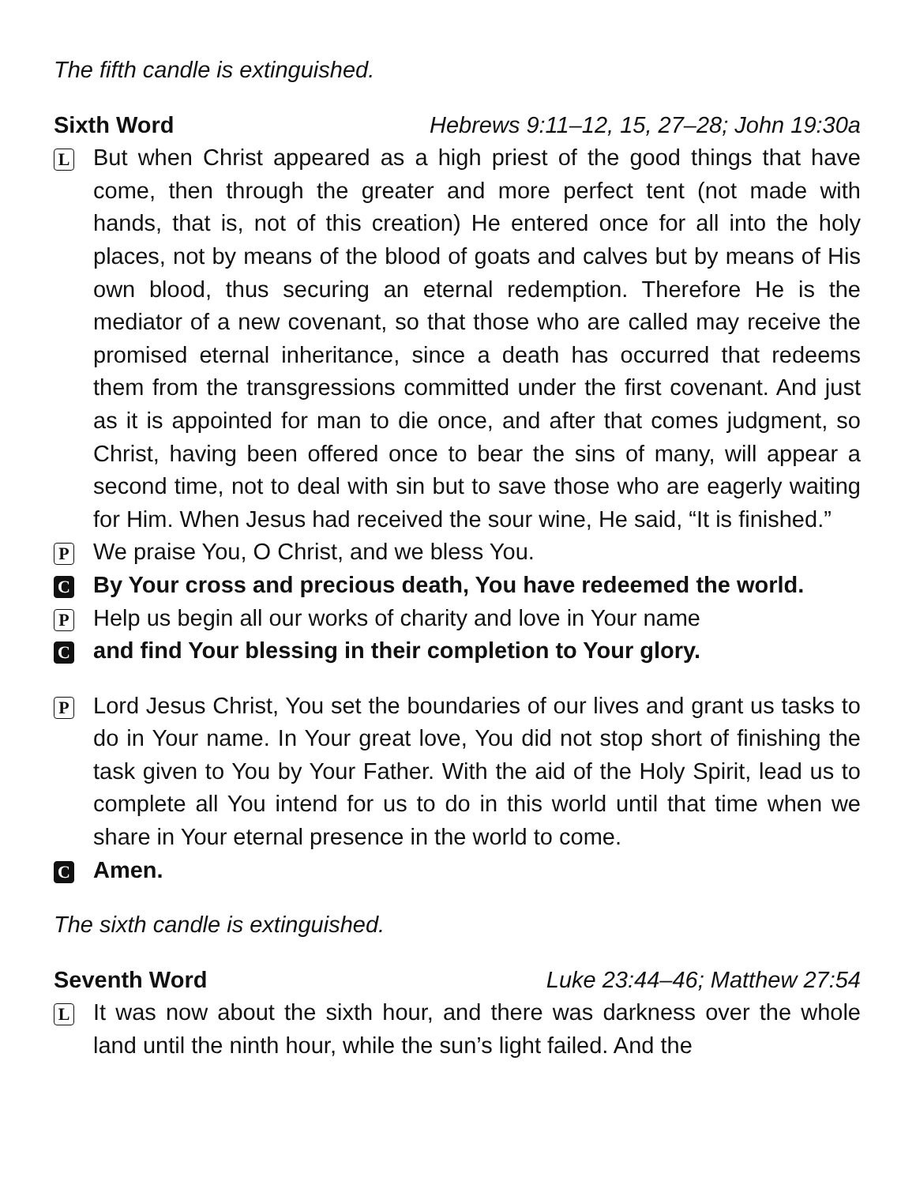The fifth candle is extinguished.
Sixth Word Hebrews 9:11–12, 15, 27–28; John 19:30a
L
But when Christ appeared as a high priest of the good things that have come, then through the greater and more perfect tent (not made with hands, that is, not of this creation) He entered once for all into the holy places, not by means of the blood of goats and calves but by means of His own blood, thus securing an eternal redemption. Therefore He is the mediator of a new covenant, so that those who are called may receive the promised eternal inheritance, since a death has occurred that redeems them from the transgressions committed under the first covenant. And just as it is appointed for man to die once, and after that comes judgment, so Christ, having been offered once to bear the sins of many, will appear a second time, not to deal with sin but to save those who are eagerly waiting for Him. When Jesus had received the sour wine, He said, “It is finished.”
P
We praise You, O Christ, and we bless You.
C
By Your cross and precious death, You have redeemed the world.
P
Help us begin all our works of charity and love in Your name
C
and find Your blessing in their completion to Your glory.
P
Lord Jesus Christ, You set the boundaries of our lives and grant us tasks to do in Your name. In Your great love, You did not stop short of finishing the task given to You by Your Father. With the aid of the Holy Spirit, lead us to complete all You intend for us to do in this world until that time when we share in Your eternal presence in the world to come.
C
Amen.
The sixth candle is extinguished.
Seventh Word Luke 23:44–46; Matthew 27:54
L
It was now about the sixth hour, and there was darkness over the whole land until the ninth hour, while the sun’s light failed. And the